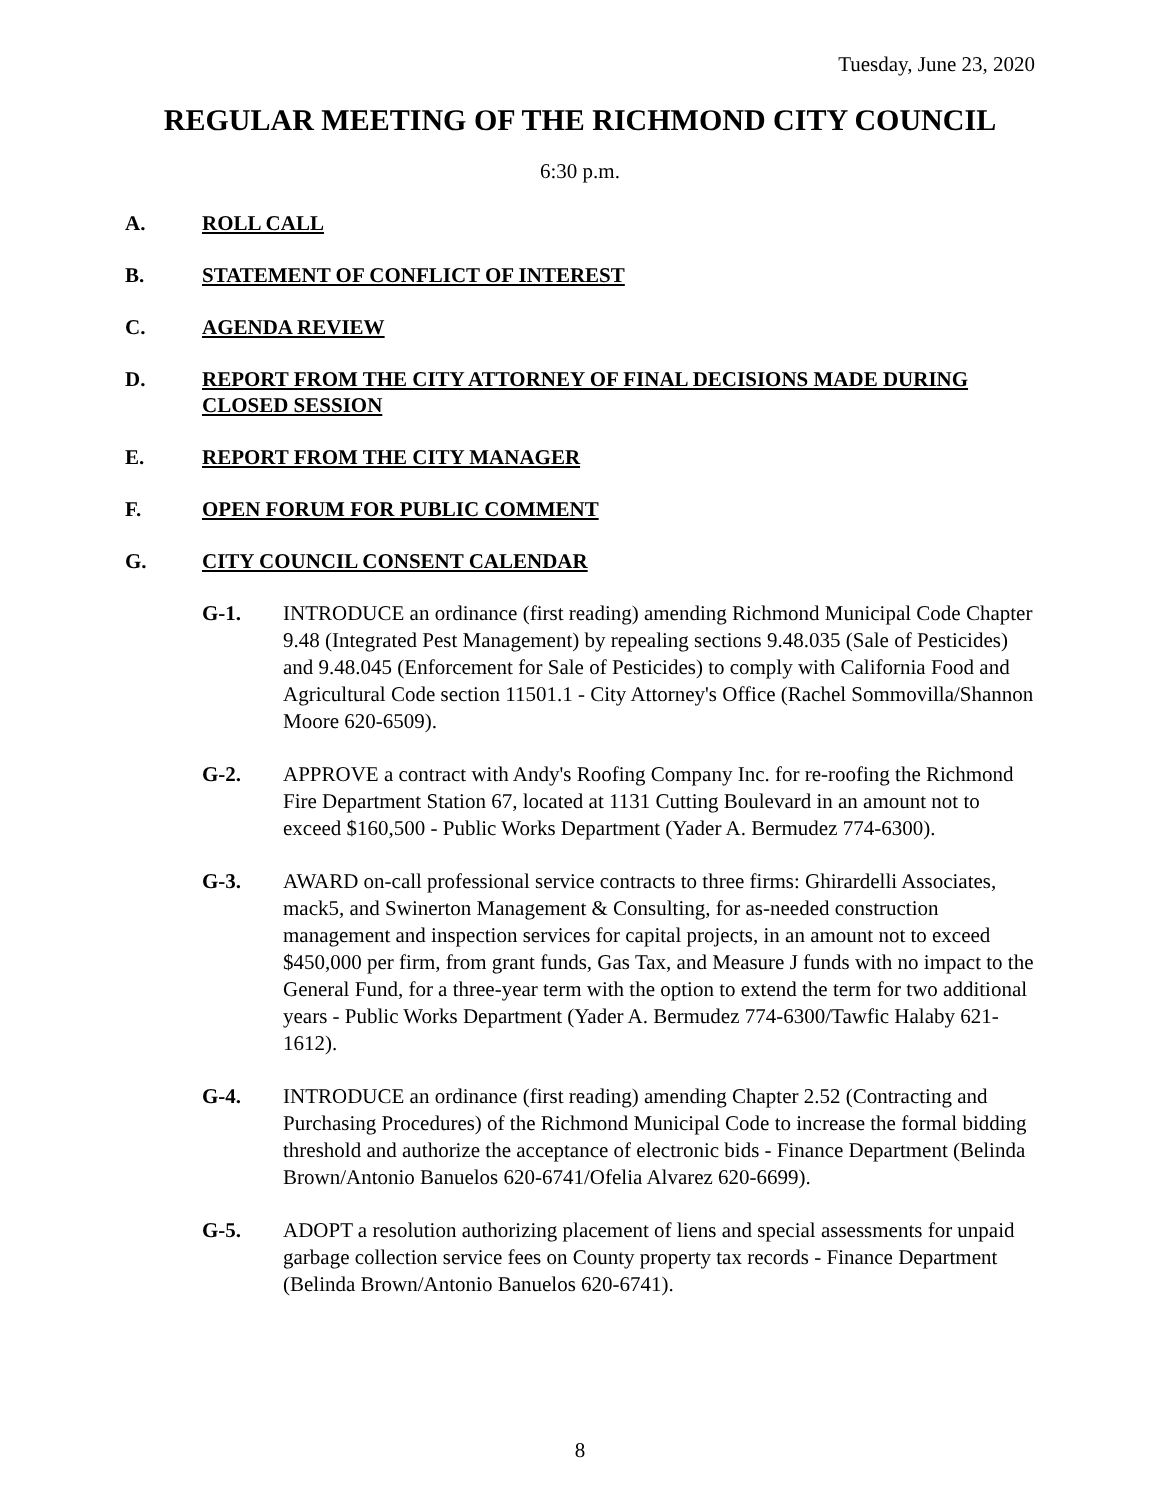Tuesday, June 23, 2020
REGULAR MEETING OF THE RICHMOND CITY COUNCIL
6:30 p.m.
A. ROLL CALL
B. STATEMENT OF CONFLICT OF INTEREST
C. AGENDA REVIEW
D. REPORT FROM THE CITY ATTORNEY OF FINAL DECISIONS MADE DURING CLOSED SESSION
E. REPORT FROM THE CITY MANAGER
F. OPEN FORUM FOR PUBLIC COMMENT
G. CITY COUNCIL CONSENT CALENDAR
G-1. INTRODUCE an ordinance (first reading) amending Richmond Municipal Code Chapter 9.48 (Integrated Pest Management) by repealing sections 9.48.035 (Sale of Pesticides) and 9.48.045 (Enforcement for Sale of Pesticides) to comply with California Food and Agricultural Code section 11501.1 - City Attorney's Office (Rachel Sommovilla/Shannon Moore 620-6509).
G-2. APPROVE a contract with Andy's Roofing Company Inc. for re-roofing the Richmond Fire Department Station 67, located at 1131 Cutting Boulevard in an amount not to exceed $160,500 - Public Works Department (Yader A. Bermudez 774-6300).
G-3. AWARD on-call professional service contracts to three firms: Ghirardelli Associates, mack5, and Swinerton Management & Consulting, for as-needed construction management and inspection services for capital projects, in an amount not to exceed $450,000 per firm, from grant funds, Gas Tax, and Measure J funds with no impact to the General Fund, for a three-year term with the option to extend the term for two additional years - Public Works Department (Yader A. Bermudez 774-6300/Tawfic Halaby 621-1612).
G-4. INTRODUCE an ordinance (first reading) amending Chapter 2.52 (Contracting and Purchasing Procedures) of the Richmond Municipal Code to increase the formal bidding threshold and authorize the acceptance of electronic bids - Finance Department (Belinda Brown/Antonio Banuelos 620-6741/Ofelia Alvarez 620-6699).
G-5. ADOPT a resolution authorizing placement of liens and special assessments for unpaid garbage collection service fees on County property tax records - Finance Department (Belinda Brown/Antonio Banuelos 620-6741).
8